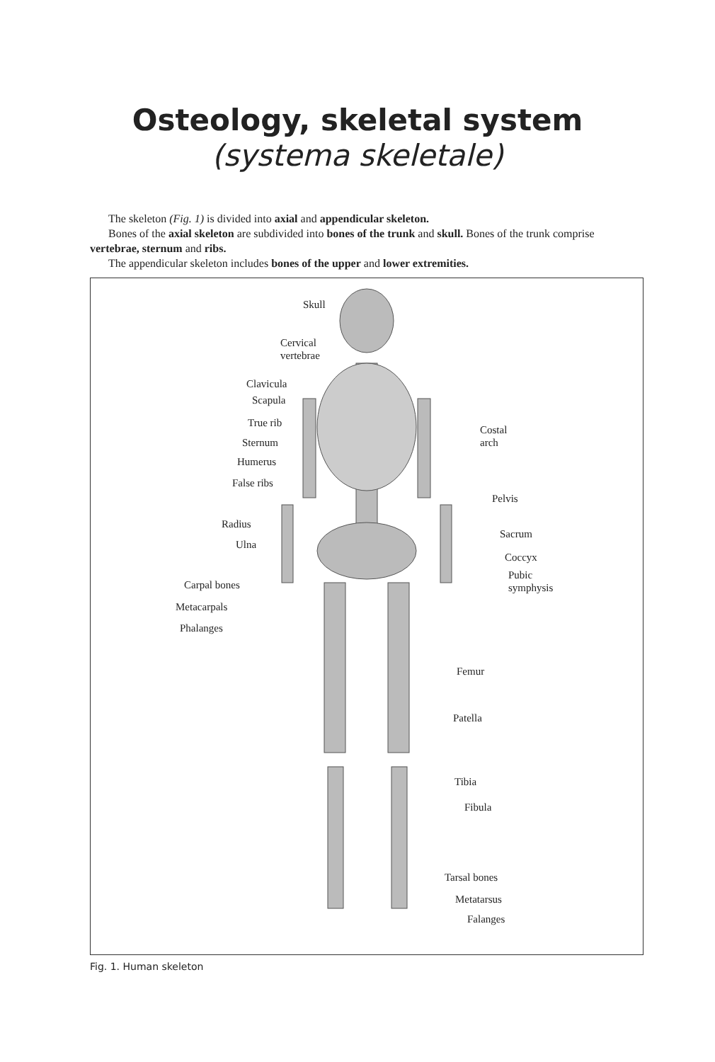Osteology, skeletal system
(systema skeletale)
The skeleton (Fig. 1) is divided into axial and appendicular skeleton.
Bones of the axial skeleton are subdivided into bones of the trunk and skull. Bones of the trunk comprise vertebrae, sternum and ribs.
The appendicular skeleton includes bones of the upper and lower extremities.
Skull
Cervical
vertebrae
Clavicula
Scapula
True rib
Sternum
Humerus
False ribs
Radius
Ulna
Carpal bones
Metacarpals
Phalanges
Costal
arch
Pelvis
Sacrum
Coccyx
Pubic
symphysis
Femur
Patella
Tibia
Fibula
Tarsal bones
Metatarsus
Falanges
Fig. 1. Human skeleton